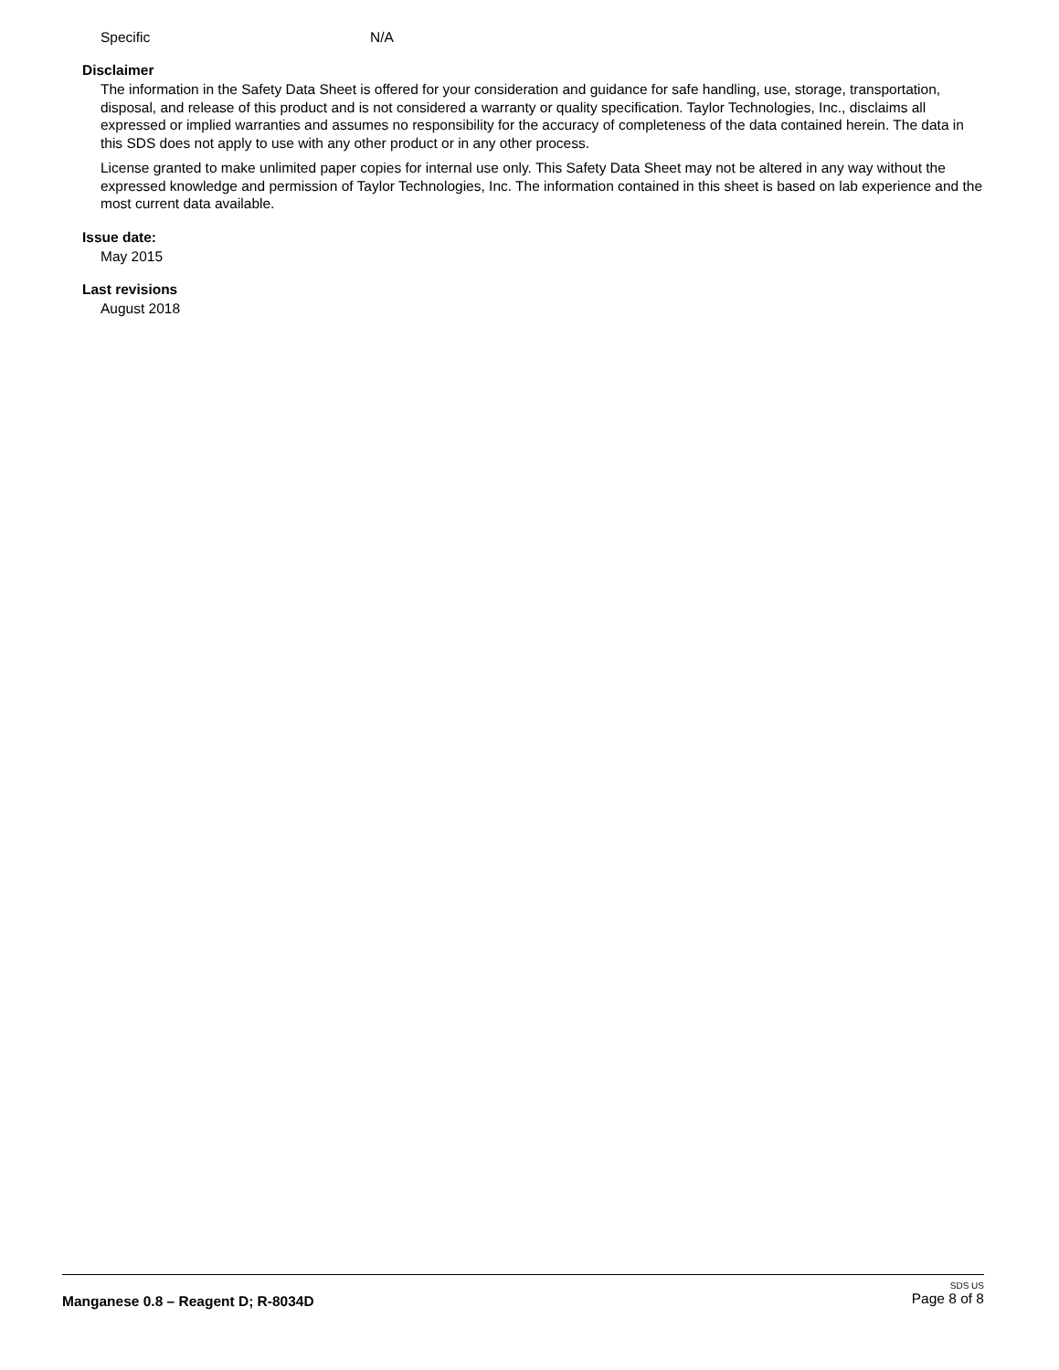Specific N/A
Disclaimer
The information in the Safety Data Sheet is offered for your consideration and guidance for safe handling, use, storage, transportation, disposal, and release of this product and is not considered a warranty or quality specification. Taylor Technologies, Inc., disclaims all expressed or implied warranties and assumes no responsibility for the accuracy of completeness of the data contained herein. The data in this SDS does not apply to use with any other product or in any other process.
License granted to make unlimited paper copies for internal use only. This Safety Data Sheet may not be altered in any way without the expressed knowledge and permission of Taylor Technologies, Inc. The information contained in this sheet is based on lab experience and the most current data available.
Issue date:
May 2015
Last revisions
August 2018
Manganese 0.8 – Reagent D; R-8034D
SDS US
Page 8 of 8